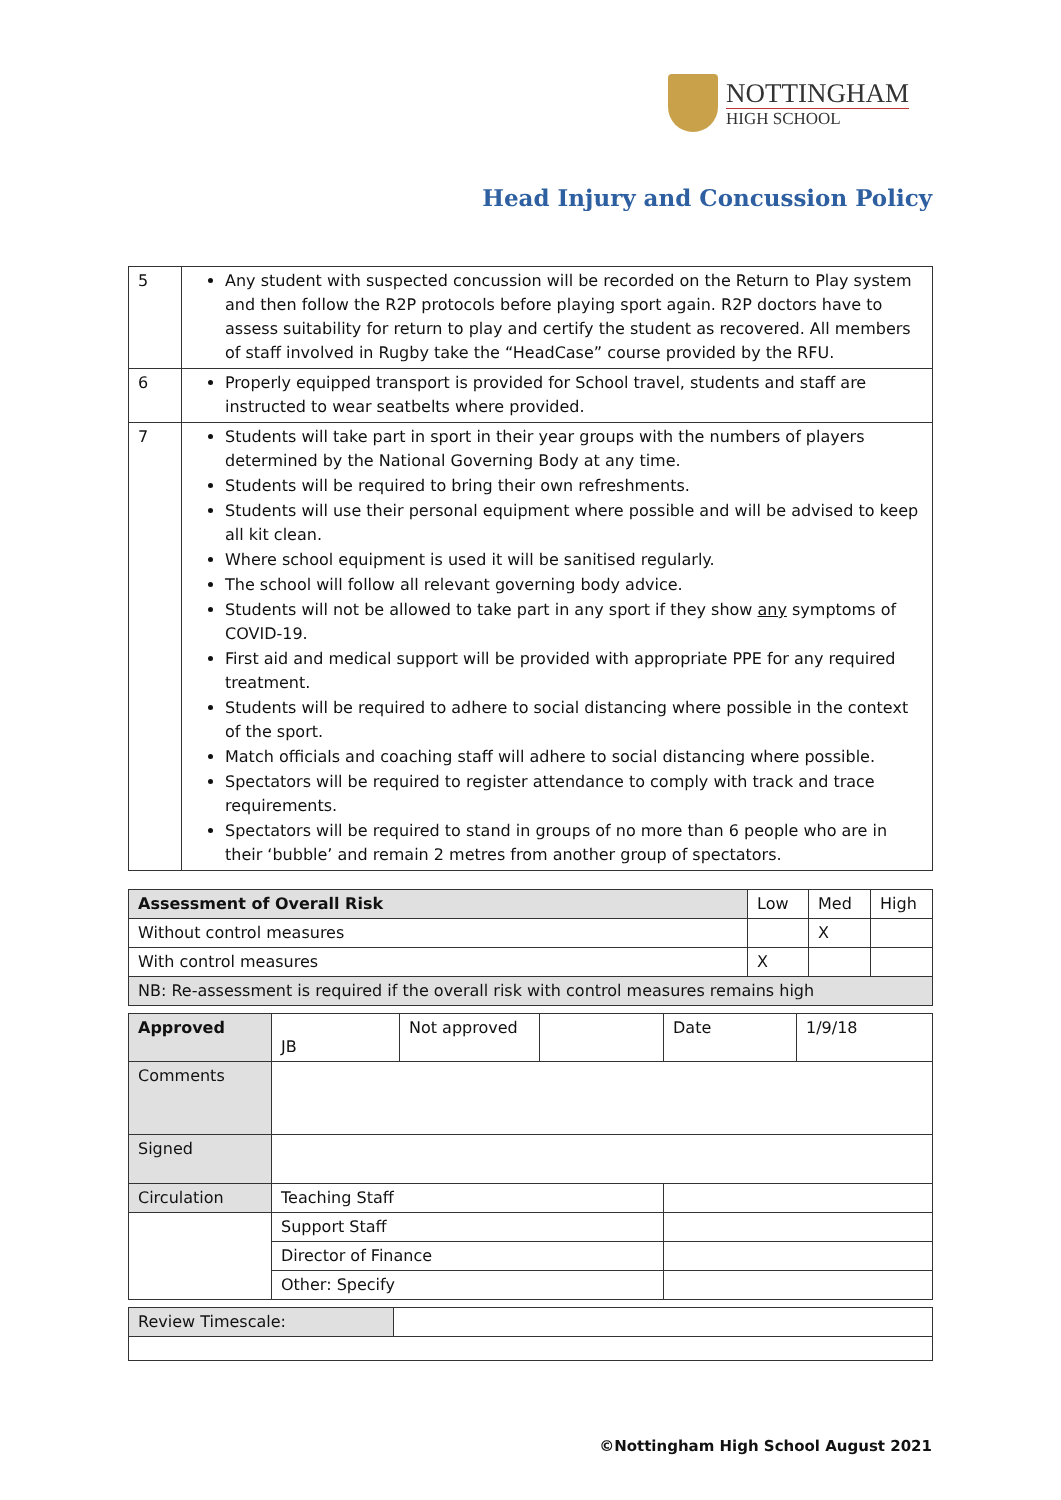NOTTINGHAM
HIGH SCHOOL
Head Injury and Concussion Policy
| 5 | Any student with suspected concussion will be recorded on the Return to Play system and then follow the R2P protocols before playing sport again. R2P doctors have to assess suitability for return to play and certify the student as recovered. All members of staff involved in Rugby take the “HeadCase” course provided by the RFU. |
| 6 | Properly equipped transport is provided for School travel, students and staff are instructed to wear seatbelts where provided. |
| 7 | Students will take part in sport in their year groups with the numbers of players determined by the National Governing Body at any time. Students will be required to bring their own refreshments. Students will use their personal equipment where possible and will be advised to keep all kit clean. Where school equipment is used it will be sanitised regularly. The school will follow all relevant governing body advice. Students will not be allowed to take part in any sport if they show any symptoms of COVID-19. First aid and medical support will be provided with appropriate PPE for any required treatment. Students will be required to adhere to social distancing where possible in the context of the sport. Match officials and coaching staff will adhere to social distancing where possible. Spectators will be required to register attendance to comply with track and trace requirements. Spectators will be required to stand in groups of no more than 6 people who are in their ‘bubble’ and remain 2 metres from another group of spectators. |
| Assessment of Overall Risk | Low | Med | High |
| Without control measures | | X | |
| With control measures | X | | |
| NB: Re-assessment is required if the overall risk with control measures remains high | | | |
| Approved | JB | Not approved | | Date | 1/9/18 |
| Comments | | | | | |
| Signed | | | | | |
| Circulation | Teaching Staff | | | | |
| | Support Staff | | | | |
| | Director of Finance | | | | |
| | Other: Specify | | | | |
| Review Timescale: | |
©Nottingham High School August 2021